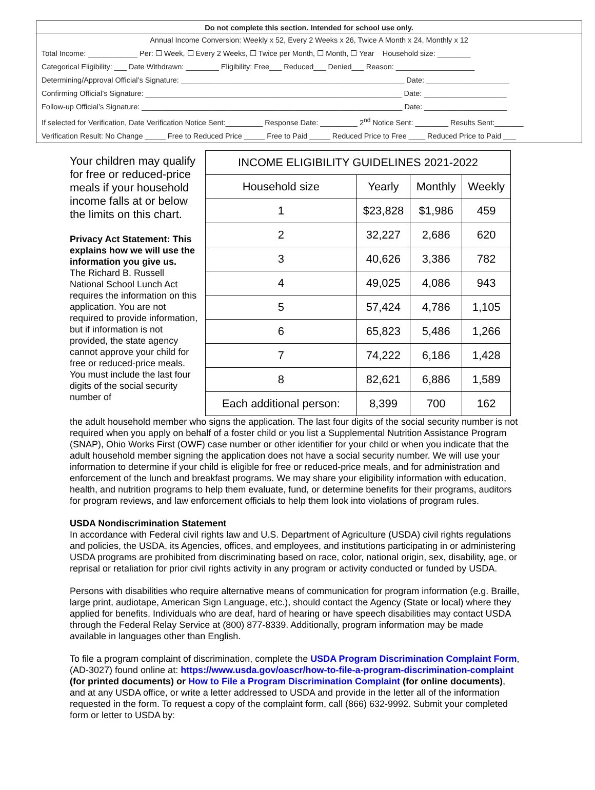Do not complete this section. Intended for school use only.
Annual Income Conversion: Weekly x 52, Every 2 Weeks x 26, Twice A Month x 24, Monthly x 12
Total Income: ____________ Per: ☐ Week, ☐ Every 2 Weeks, ☐ Twice per Month, ☐ Month, ☐ Year Household size: ________
Categorical Eligibility: ___ Date Withdrawn: ________ Eligibility: Free___ Reduced___ Denied___ Reason: ___________________
Determining/Approval Official’s Signature: ______________________________________________________ Date: ____________________
Confirming Official’s Signature: ______________________________________________________________ Date: ____________________
Follow-up Official’s Signature: _______________________________________________________________ Date: ____________________
If selected for Verification, Date Verification Notice Sent:_________ Response Date: _________ 2<sup>nd</sup> Notice Sent: ________ Results Sent:_______
Verification Result: No Change _____ Free to Reduced Price _____ Free to Paid _____ Reduced Price to Free ____ Reduced Price to Paid ___
| INCOME ELIGIBILITY GUIDELINES 2021-2022 | | | |
| --- | --- | --- | --- |
| Household size | Yearly | Monthly | Weekly |
| 1 | $23,828 | $1,986 | 459 |
| 2 | 32,227 | 2,686 | 620 |
| 3 | 40,626 | 3,386 | 782 |
| 4 | 49,025 | 4,086 | 943 |
| 5 | 57,424 | 4,786 | 1,105 |
| 6 | 65,823 | 5,486 | 1,266 |
| 7 | 74,222 | 6,186 | 1,428 |
| 8 | 82,621 | 6,886 | 1,589 |
| Each additional person: | 8,399 | 700 | 162 |
Your children may qualify for free or reduced-price meals if your household income falls at or below the limits on this chart.
Privacy Act Statement: This explains how we will use the information you give us.
The Richard B. Russell National School Lunch Act requires the information on this application. You are not required to provide information, but if information is not provided, the state agency cannot approve your child for free or reduced-price meals. You must include the last four digits of the social security number of
the adult household member who signs the application. The last four digits of the social security number is not required when you apply on behalf of a foster child or you list a Supplemental Nutrition Assistance Program (SNAP), Ohio Works First (OWF) case number or other identifier for your child or when you indicate that the adult household member signing the application does not have a social security number. We will use your information to determine if your child is eligible for free or reduced-price meals, and for administration and enforcement of the lunch and breakfast programs. We may share your eligibility information with education, health, and nutrition programs to help them evaluate, fund, or determine benefits for their programs, auditors for program reviews, and law enforcement officials to help them look into violations of program rules.
USDA Nondiscrimination Statement
In accordance with Federal civil rights law and U.S. Department of Agriculture (USDA) civil rights regulations and policies, the USDA, its Agencies, offices, and employees, and institutions participating in or administering USDA programs are prohibited from discriminating based on race, color, national origin, sex, disability, age, or reprisal or retaliation for prior civil rights activity in any program or activity conducted or funded by USDA.
Persons with disabilities who require alternative means of communication for program information (e.g. Braille, large print, audiotape, American Sign Language, etc.), should contact the Agency (State or local) where they applied for benefits. Individuals who are deaf, hard of hearing or have speech disabilities may contact USDA through the Federal Relay Service at (800) 877-8339. Additionally, program information may be made available in languages other than English.
To file a program complaint of discrimination, complete the USDA Program Discrimination Complaint Form, (AD-3027) found online at: https://www.usda.gov/oascr/how-to-file-a-program-discrimination-complaint (for printed documents) or How to File a Program Discrimination Complaint (for online documents), and at any USDA office, or write a letter addressed to USDA and provide in the letter all of the information requested in the form. To request a copy of the complaint form, call (866) 632-9992. Submit your completed form or letter to USDA by: